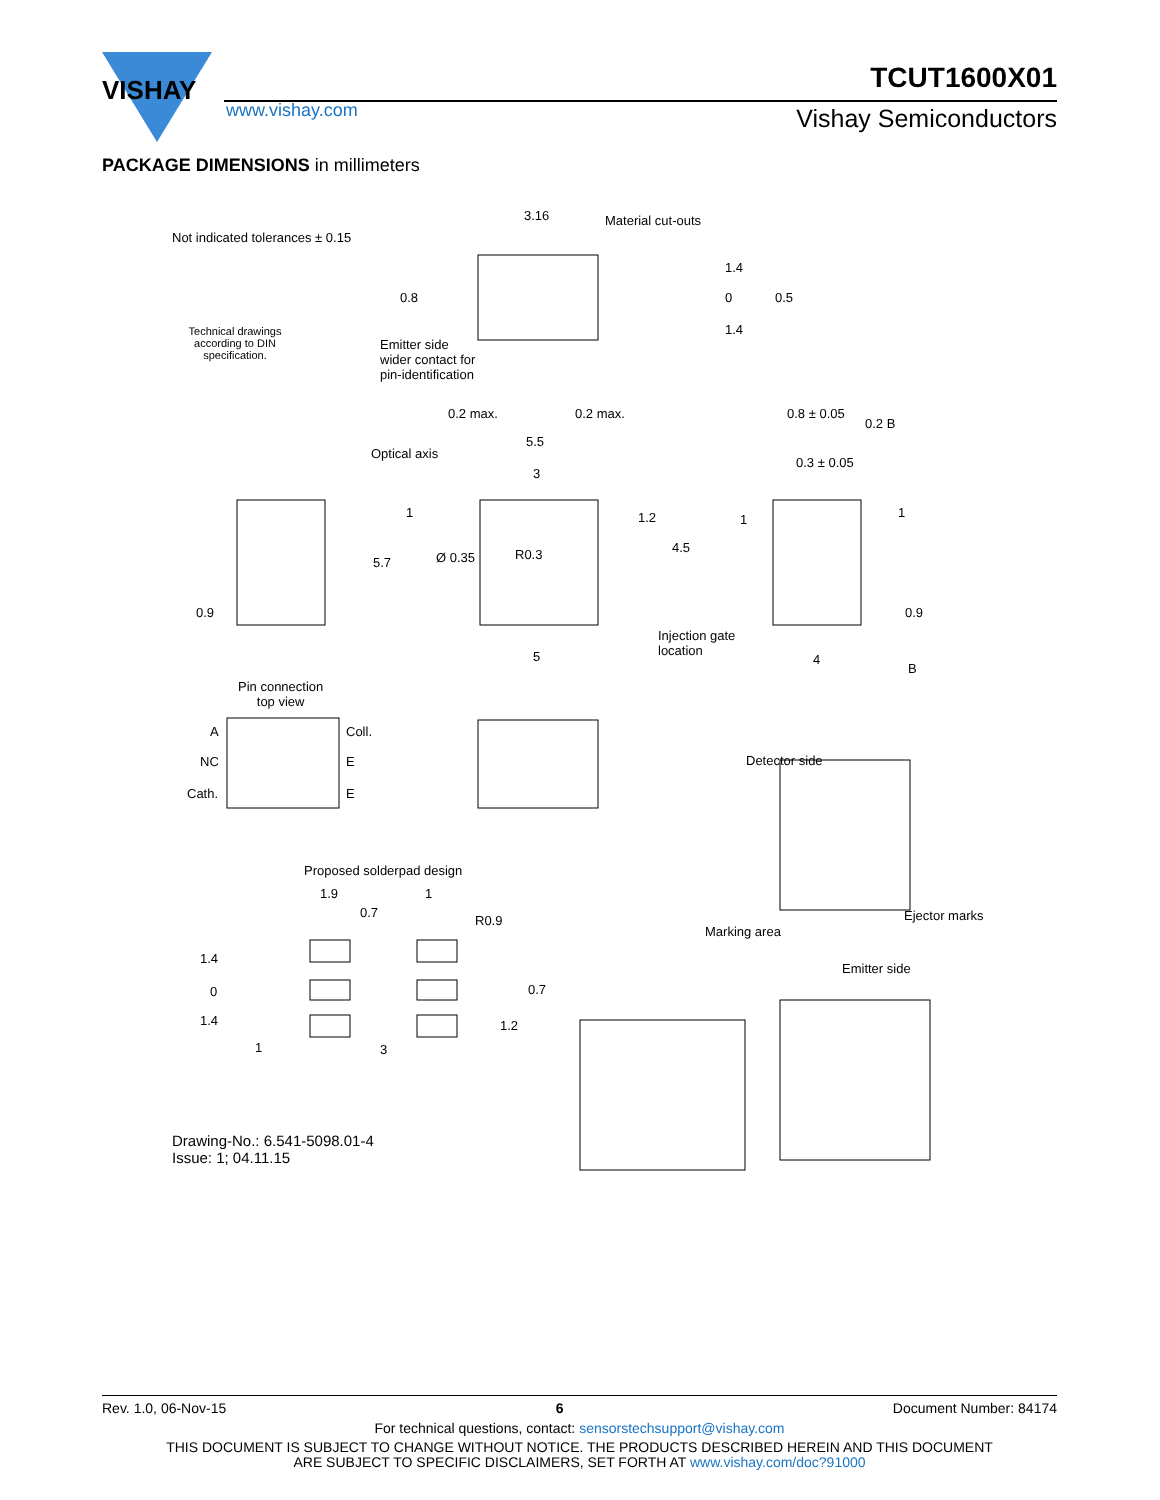VISHAY
www.vishay.com
TCUT1600X01
Vishay Semiconductors
PACKAGE DIMENSIONS in millimeters
Not indicated tolerances ± 0.15
Technical drawings according to DIN specification.
3.16 Material cut-outs
1.4
0
1.4
0.8 0.5
Emitter side
wider contact for
pin-identification
0.2 max. 0.2 max. 0.8 ± 0.05
0.2 B
5.5
Optical axis
0.3 ± 0.05
3
1 1.2 1 1
5.7 Ø 0.35 R0.3 4.5
0.9 0.9
Injection gate
location
5 4
B
Pin connection
top view
A Coll.
NC E
Cath. E
Detector side
Proposed solderpad design
1.9 1
0.7
R0.9 Ejector marks
Marking area
1.4
Emitter side
0 0.7
1.4 1.2
1 3
Drawing-No.: 6.541-5098.01-4
Issue: 1; 04.11.15
Rev. 1.0, 06-Nov-15 6 Document Number: 84174
For technical questions, contact: sensorstechsupport@vishay.com
THIS DOCUMENT IS SUBJECT TO CHANGE WITHOUT NOTICE. THE PRODUCTS DESCRIBED HEREIN AND THIS DOCUMENT
ARE SUBJECT TO SPECIFIC DISCLAIMERS, SET FORTH AT www.vishay.com/doc?91000